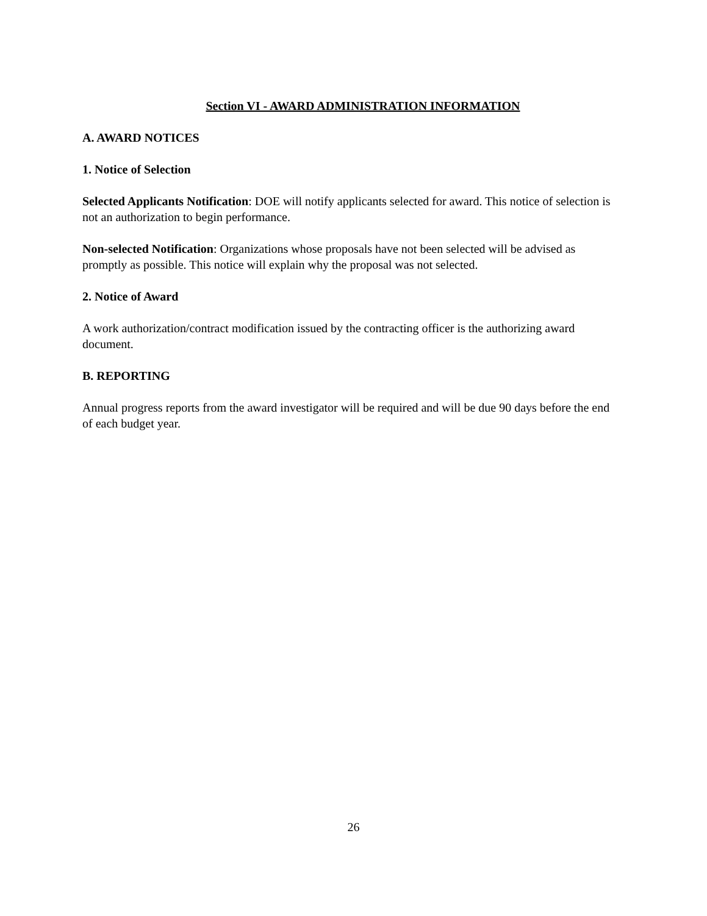Section VI - AWARD ADMINISTRATION INFORMATION
A. AWARD NOTICES
1. Notice of Selection
Selected Applicants Notification: DOE will notify applicants selected for award. This notice of selection is not an authorization to begin performance.
Non-selected Notification: Organizations whose proposals have not been selected will be advised as promptly as possible. This notice will explain why the proposal was not selected.
2. Notice of Award
A work authorization/contract modification issued by the contracting officer is the authorizing award document.
B. REPORTING
Annual progress reports from the award investigator will be required and will be due 90 days before the end of each budget year.
26